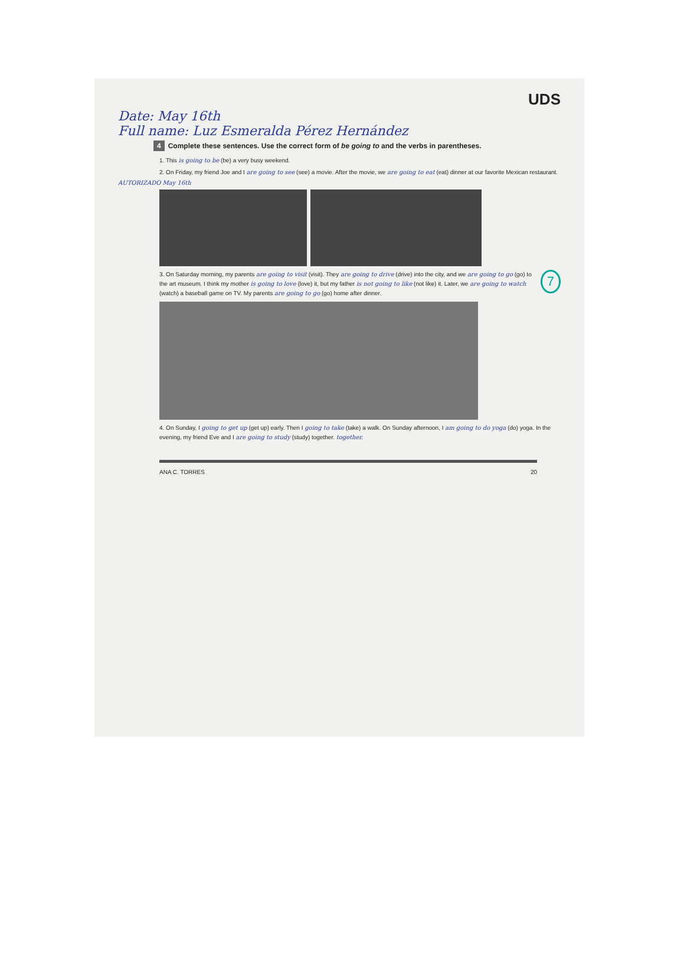UDS
Date: May 16th
Full name: Luz Esmeralda Pérez Hernández
4 Complete these sentences. Use the correct form of be going to and the verbs in parentheses.
1. This is going to be (be) a very busy weekend.
2. On Friday, my friend Joe and I are going to see (see) a movie. After the movie, we are going to eat (eat) dinner at our favorite Mexican restaurant.
AUTORIZADO May 16th
7
3. On Saturday morning, my parents are going to visit (visit). They are going to drive (drive) into the city, and we are going to go (go) to the art museum. I think my mother is going to love (love) it, but my father is not going to like (not like) it. Later, we are going to watch (watch) a baseball game on TV. My parents are going to go (go) home after dinner.
4. On Sunday, I going to get up (get up) early. Then I going to take (take) a walk. On Sunday afternoon, I am going to do yoga (do) yoga. In the evening, my friend Eve and I are going to study (study) together. together.
ANA C. TORRES 20